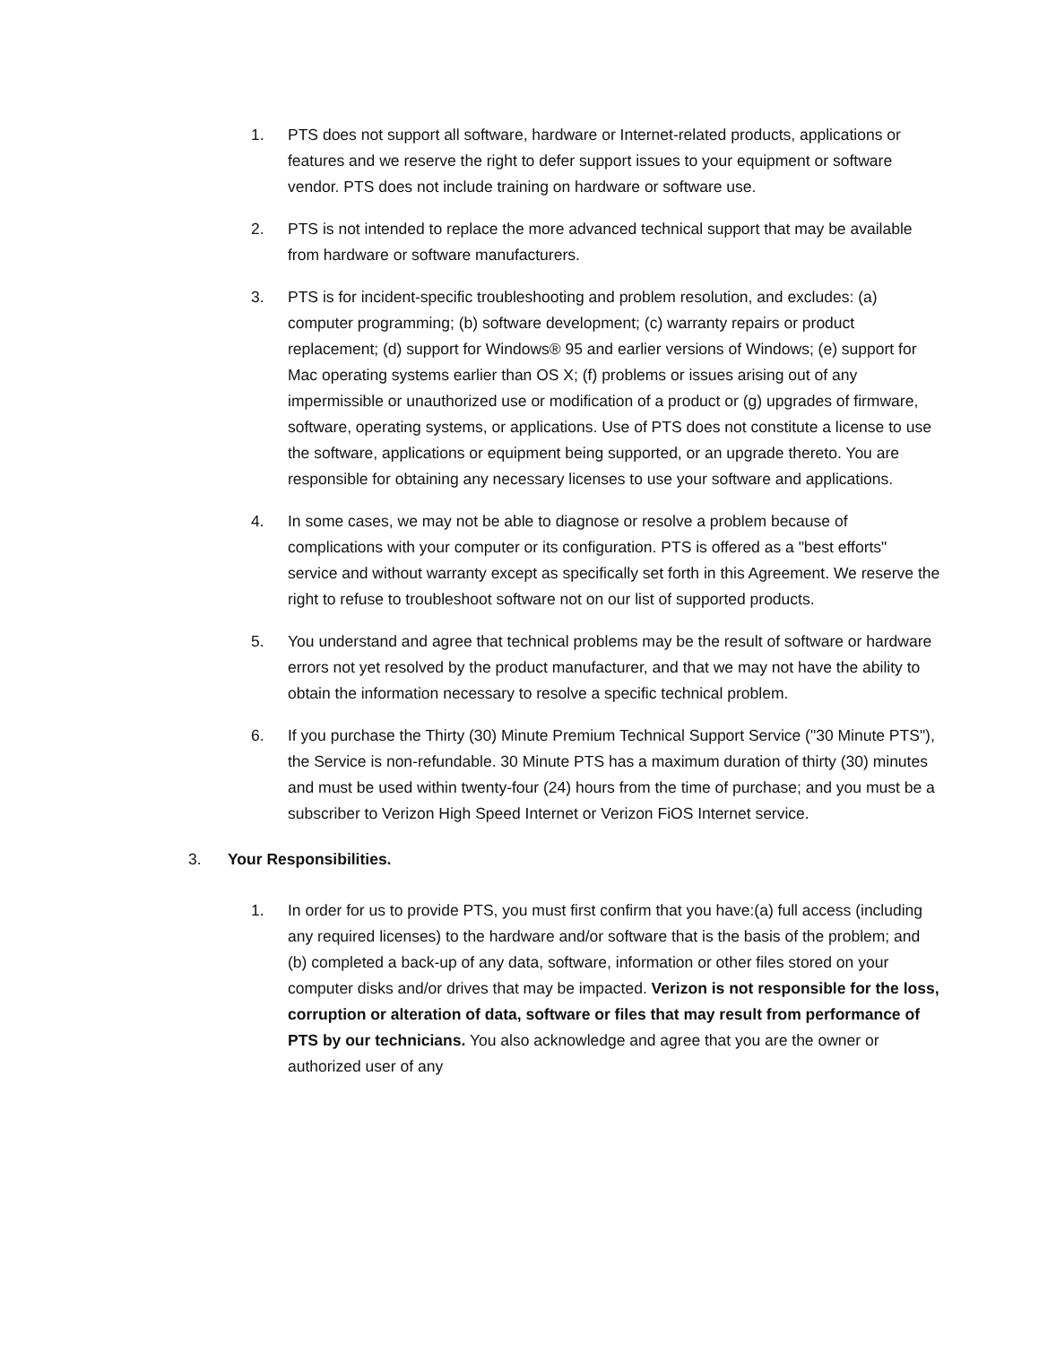1. PTS does not support all software, hardware or Internet-related products, applications or features and we reserve the right to defer support issues to your equipment or software vendor. PTS does not include training on hardware or software use.
2. PTS is not intended to replace the more advanced technical support that may be available from hardware or software manufacturers.
3. PTS is for incident-specific troubleshooting and problem resolution, and excludes: (a) computer programming; (b) software development; (c) warranty repairs or product replacement; (d) support for Windows® 95 and earlier versions of Windows; (e) support for Mac operating systems earlier than OS X; (f) problems or issues arising out of any impermissible or unauthorized use or modification of a product or (g) upgrades of firmware, software, operating systems, or applications. Use of PTS does not constitute a license to use the software, applications or equipment being supported, or an upgrade thereto. You are responsible for obtaining any necessary licenses to use your software and applications.
4. In some cases, we may not be able to diagnose or resolve a problem because of complications with your computer or its configuration. PTS is offered as a "best efforts" service and without warranty except as specifically set forth in this Agreement. We reserve the right to refuse to troubleshoot software not on our list of supported products.
5. You understand and agree that technical problems may be the result of software or hardware errors not yet resolved by the product manufacturer, and that we may not have the ability to obtain the information necessary to resolve a specific technical problem.
6. If you purchase the Thirty (30) Minute Premium Technical Support Service ("30 Minute PTS"), the Service is non-refundable. 30 Minute PTS has a maximum duration of thirty (30) minutes and must be used within twenty-four (24) hours from the time of purchase; and you must be a subscriber to Verizon High Speed Internet or Verizon FiOS Internet service.
3. Your Responsibilities.
1. In order for us to provide PTS, you must first confirm that you have:(a) full access (including any required licenses) to the hardware and/or software that is the basis of the problem; and (b) completed a back-up of any data, software, information or other files stored on your computer disks and/or drives that may be impacted. Verizon is not responsible for the loss, corruption or alteration of data, software or files that may result from performance of PTS by our technicians. You also acknowledge and agree that you are the owner or authorized user of any